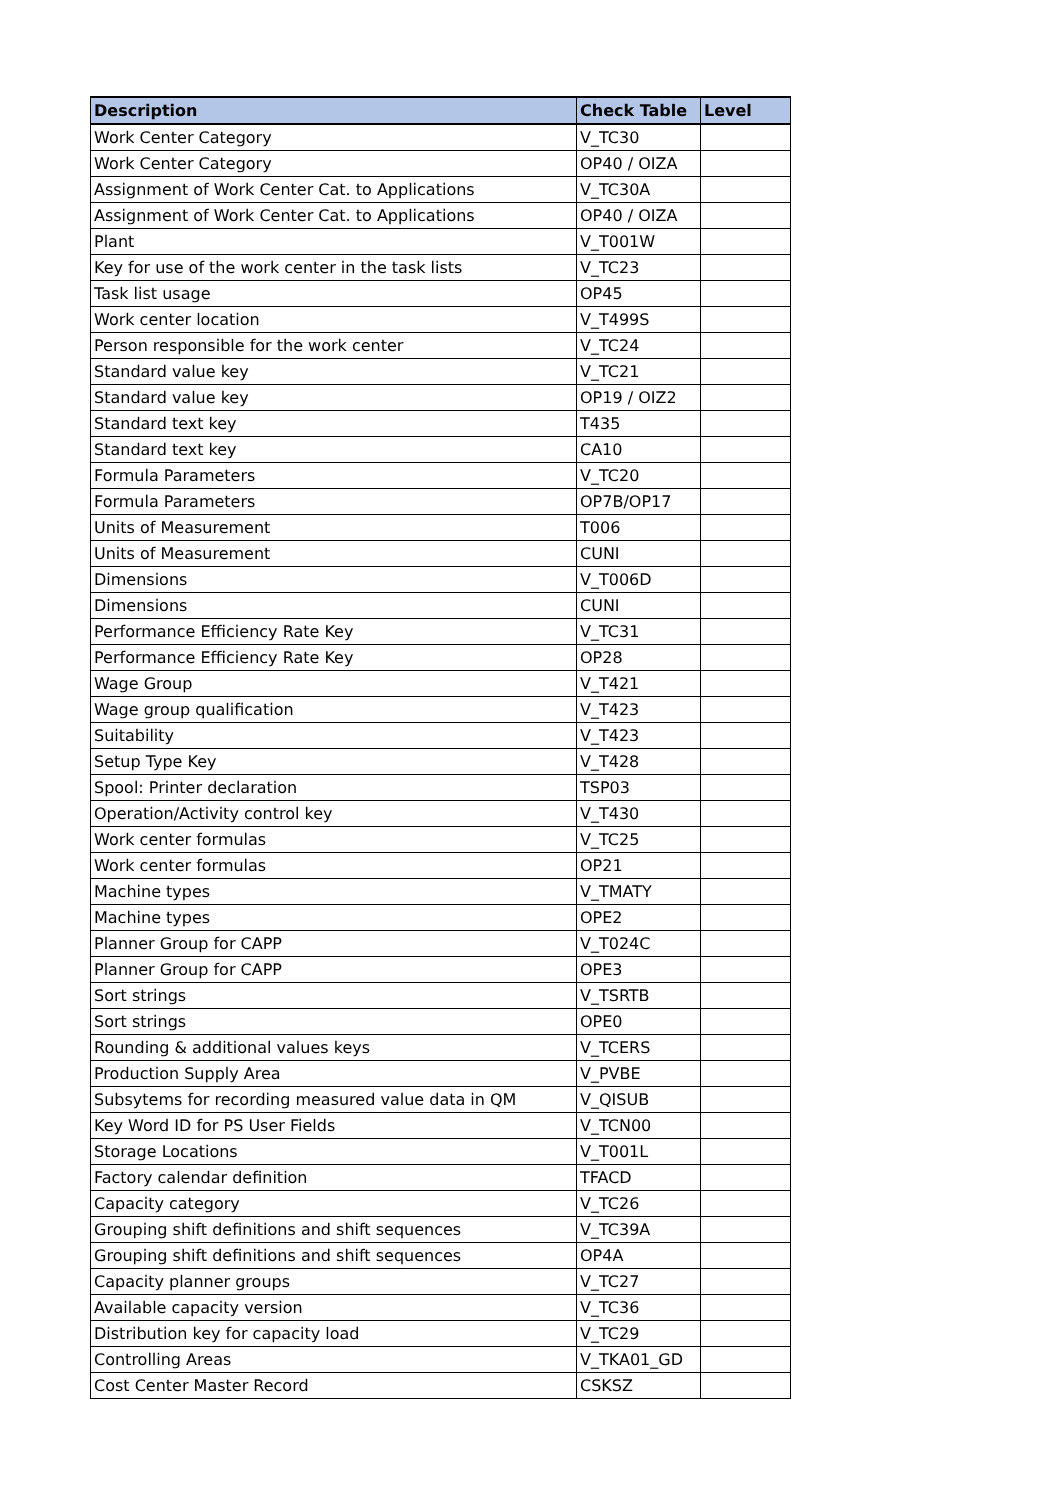| Description | Check Table | Level |
| --- | --- | --- |
| Work Center Category | V_TC30 | |
| Work Center Category | OP40 / OIZA | |
| Assignment of Work Center Cat. to Applications | V_TC30A | |
| Assignment of Work Center Cat. to Applications | OP40 / OIZA | |
| Plant | V_T001W | |
| Key for use of the work center in the task lists | V_TC23 | |
| Task list usage | OP45 | |
| Work center location | V_T499S | |
| Person responsible for the work center | V_TC24 | |
| Standard value key | V_TC21 | |
| Standard value key | OP19 / OIZ2 | |
| Standard text key | T435 | |
| Standard text key | CA10 | |
| Formula Parameters | V_TC20 | |
| Formula Parameters | OP7B/OP17 | |
| Units of Measurement | T006 | |
| Units of Measurement | CUNI | |
| Dimensions | V_T006D | |
| Dimensions | CUNI | |
| Performance Efficiency Rate Key | V_TC31 | |
| Performance Efficiency Rate Key | OP28 | |
| Wage Group | V_T421 | |
| Wage group qualification | V_T423 | |
| Suitability | V_T423 | |
| Setup Type Key | V_T428 | |
| Spool: Printer declaration | TSP03 | |
| Operation/Activity control key | V_T430 | |
| Work center formulas | V_TC25 | |
| Work center formulas | OP21 | |
| Machine types | V_TMATY | |
| Machine types | OPE2 | |
| Planner Group for CAPP | V_T024C | |
| Planner Group for CAPP | OPE3 | |
| Sort strings | V_TSRTB | |
| Sort strings | OPE0 | |
| Rounding & additional values keys | V_TCERS | |
| Production Supply Area | V_PVBE | |
| Subsytems for recording measured value data in QM | V_QISUB | |
| Key Word ID for PS User Fields | V_TCN00 | |
| Storage Locations | V_T001L | |
| Factory calendar definition | TFACD | |
| Capacity category | V_TC26 | |
| Grouping shift definitions and shift sequences | V_TC39A | |
| Grouping shift definitions and shift sequences | OP4A | |
| Capacity planner groups | V_TC27 | |
| Available capacity version | V_TC36 | |
| Distribution key for capacity load | V_TC29 | |
| Controlling Areas | V_TKA01_GD | |
| Cost Center Master Record | CSKSZ | |